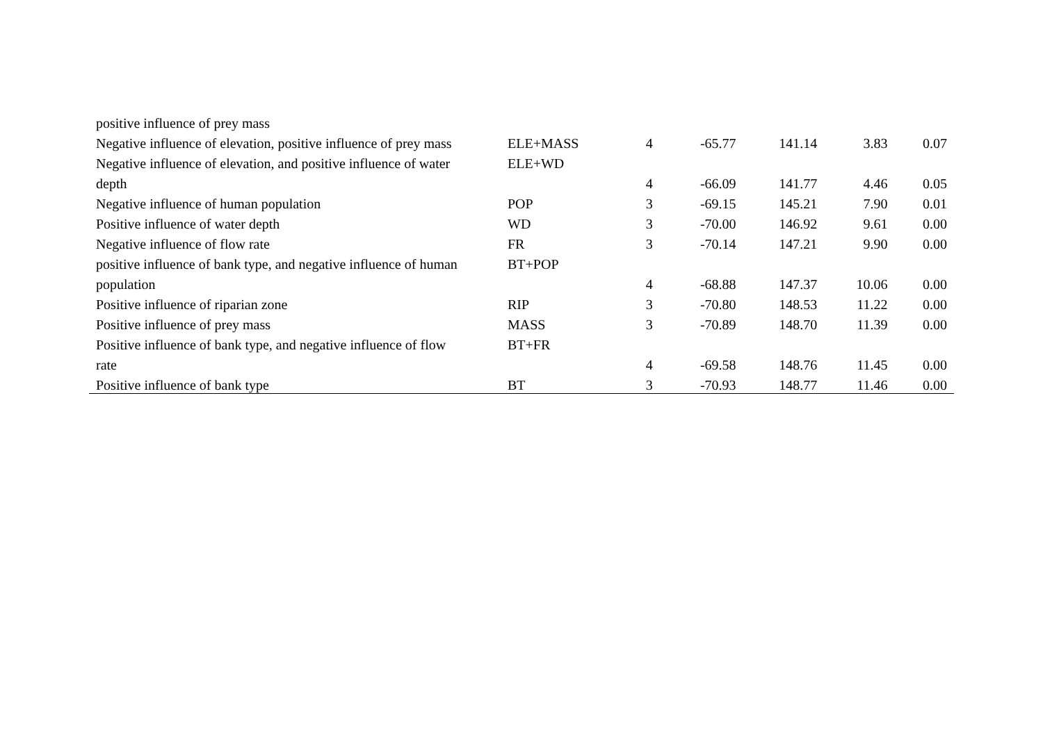| positive influence of prey mass | | | | | | |
| Negative influence of elevation, positive influence of prey mass | ELE+MASS | 4 | -65.77 | 141.14 | 3.83 | 0.07 |
| Negative influence of elevation, and positive influence of water | ELE+WD | | | | | |
| depth | | 4 | -66.09 | 141.77 | 4.46 | 0.05 |
| Negative influence of human population | POP | 3 | -69.15 | 145.21 | 7.90 | 0.01 |
| Positive influence of water depth | WD | 3 | -70.00 | 146.92 | 9.61 | 0.00 |
| Negative influence of flow rate | FR | 3 | -70.14 | 147.21 | 9.90 | 0.00 |
| positive influence of bank type, and negative influence of human | BT+POP | | | | | |
| population | | 4 | -68.88 | 147.37 | 10.06 | 0.00 |
| Positive influence of riparian zone | RIP | 3 | -70.80 | 148.53 | 11.22 | 0.00 |
| Positive influence of prey mass | MASS | 3 | -70.89 | 148.70 | 11.39 | 0.00 |
| Positive influence of bank type, and negative influence of flow | BT+FR | | | | | |
| rate | | 4 | -69.58 | 148.76 | 11.45 | 0.00 |
| Positive influence of bank type | BT | 3 | -70.93 | 148.77 | 11.46 | 0.00 |